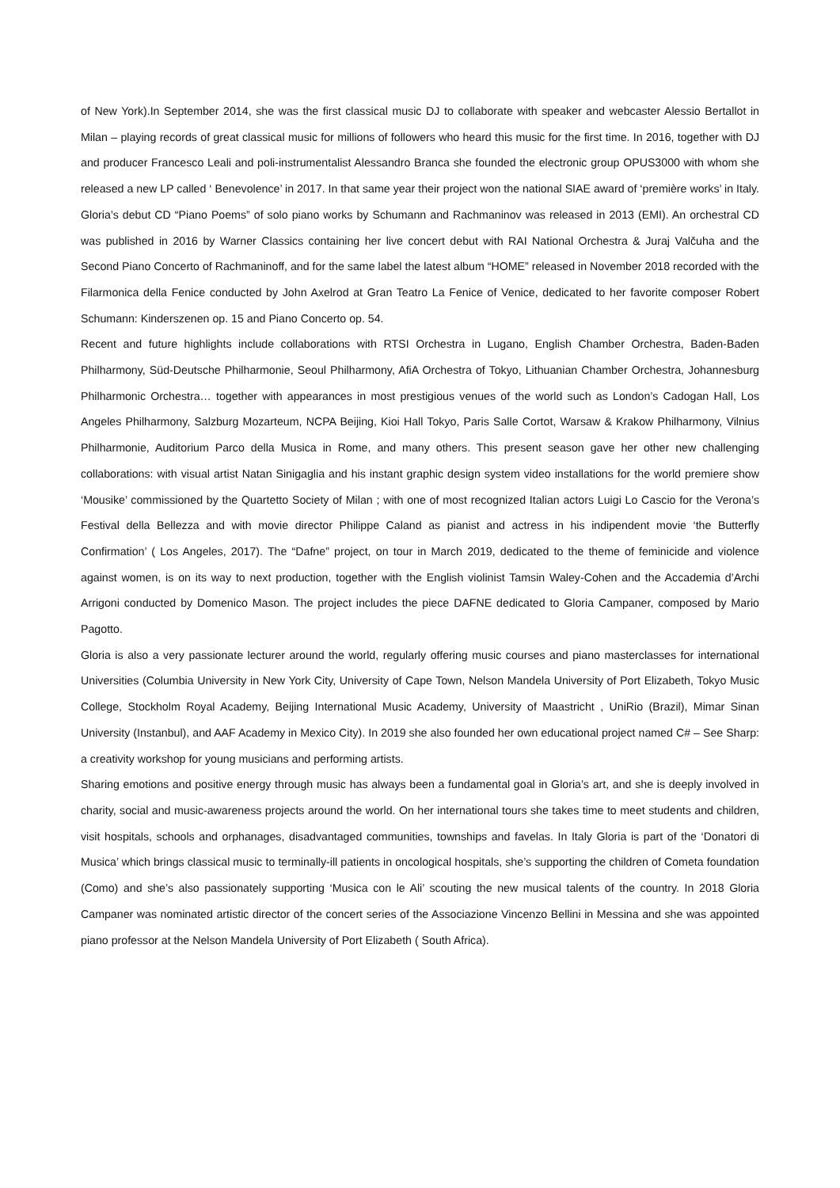of New York).In September 2014, she was the first classical music DJ to collaborate with speaker and webcaster Alessio Bertallot in Milan – playing records of great classical music for millions of followers who heard this music for the first time. In 2016, together with DJ and producer Francesco Leali and poli-instrumentalist Alessandro Branca she founded the electronic group OPUS3000 with whom she released a new LP called ‘ Benevolence’ in 2017. In that same year their project won the national SIAE award of ‘première works’ in Italy. Gloria’s debut CD “Piano Poems” of solo piano works by Schumann and Rachmaninov was released in 2013 (EMI). An orchestral CD was published in 2016 by Warner Classics containing her live concert debut with RAI National Orchestra & Juraj Valčuha and the Second Piano Concerto of Rachmaninoff, and for the same label the latest album “HOME” released in November 2018 recorded with the Filarmonica della Fenice conducted by John Axelrod at Gran Teatro La Fenice of Venice, dedicated to her favorite composer Robert Schumann: Kinderszenen op. 15 and Piano Concerto op. 54.
Recent and future highlights include collaborations with RTSI Orchestra in Lugano, English Chamber Orchestra, Baden-Baden Philharmony, Süd-Deutsche Philharmonie, Seoul Philharmony, AfiA Orchestra of Tokyo, Lithuanian Chamber Orchestra, Johannesburg Philharmonic Orchestra… together with appearances in most prestigious venues of the world such as London’s Cadogan Hall, Los Angeles Philharmony, Salzburg Mozarteum, NCPA Beijing, Kioi Hall Tokyo, Paris Salle Cortot, Warsaw & Krakow Philharmony, Vilnius Philharmonie, Auditorium Parco della Musica in Rome, and many others. This present season gave her other new challenging collaborations: with visual artist Natan Sinigaglia and his instant graphic design system video installations for the world premiere show ‘Mousike’ commissioned by the Quartetto Society of Milan ; with one of most recognized Italian actors Luigi Lo Cascio for the Verona’s Festival della Bellezza and with movie director Philippe Caland as pianist and actress in his indipendent movie ‘the Butterfly Confirmation’ ( Los Angeles, 2017). The “Dafne” project, on tour in March 2019, dedicated to the theme of feminicide and violence against women, is on its way to next production, together with the English violinist Tamsin Waley-Cohen and the Accademia d’Archi Arrigoni conducted by Domenico Mason. The project includes the piece DAFNE dedicated to Gloria Campaner, composed by Mario Pagotto.
Gloria is also a very passionate lecturer around the world, regularly offering music courses and piano masterclasses for international Universities (Columbia University in New York City, University of Cape Town, Nelson Mandela University of Port Elizabeth, Tokyo Music College, Stockholm Royal Academy, Beijing International Music Academy, University of Maastricht , UniRio (Brazil), Mimar Sinan University (Instanbul), and AAF Academy in Mexico City). In 2019 she also founded her own educational project named C# – See Sharp: a creativity workshop for young musicians and performing artists.
Sharing emotions and positive energy through music has always been a fundamental goal in Gloria’s art, and she is deeply involved in charity, social and music-awareness projects around the world. On her international tours she takes time to meet students and children, visit hospitals, schools and orphanages, disadvantaged communities, townships and favelas. In Italy Gloria is part of the ‘Donatori di Musica’ which brings classical music to terminally-ill patients in oncological hospitals, she’s supporting the children of Cometa foundation (Como) and she’s also passionately supporting ‘Musica con le Ali’ scouting the new musical talents of the country. In 2018 Gloria Campaner was nominated artistic director of the concert series of the Associazione Vincenzo Bellini in Messina and she was appointed piano professor at the Nelson Mandela University of Port Elizabeth ( South Africa).